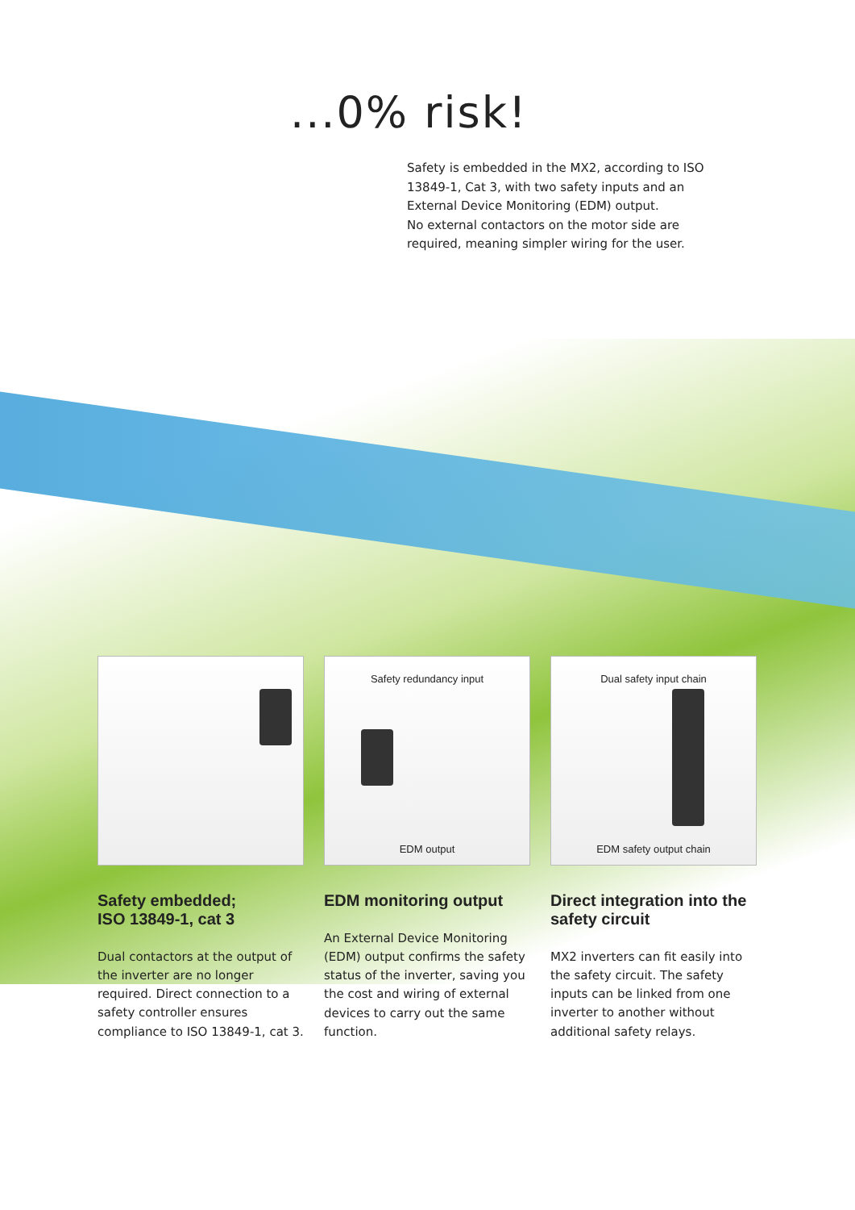...0% risk!
Safety is embedded in the MX2, according to ISO 13849-1, Cat 3, with two safety inputs and an External Device Monitoring (EDM) output.
No external contactors on the motor side are required, meaning simpler wiring for the user.
Safety embedded;
ISO 13849-1, cat 3
Dual contactors at the output of the inverter are no longer required. Direct connection to a safety controller ensures compliance to ISO 13849-1, cat 3.
Safety redundancy input
EDM output
EDM monitoring output
An External Device Monitoring (EDM) output confirms the safety status of the inverter, saving you the cost and wiring of external devices to carry out the same function.
Dual safety input chain
EDM safety output chain
Direct integration into the
safety circuit
MX2 inverters can fit easily into the safety circuit. The safety inputs can be linked from one inverter to another without additional safety relays.